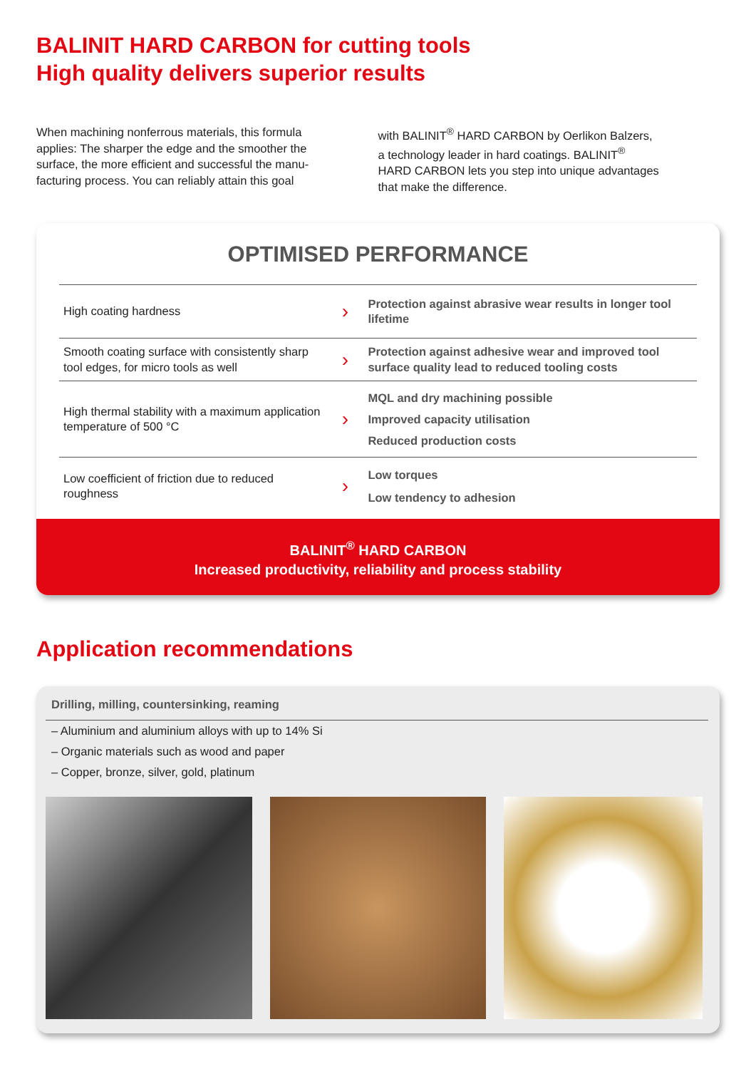BALINIT HARD CARBON for cutting tools
High quality delivers superior results
When machining nonferrous materials, this formula applies: The sharper the edge and the smoother the surface, the more efficient and successful the manu­facturing process. You can reliably attain this goal
with BALINIT<sup>®</sup> HARD CARBON by Oerlikon Balzers, a technology leader in hard coatings. BALINIT<sup>®</sup> HARD CARBON lets you step into unique advantages that make the difference.
OPTIMISED PERFORMANCE
| High coating hardness | › | Protection against abrasive wear results in longer tool lifetime |
| Smooth coating surface with consistently sharp tool edges, for micro tools as well | › | Protection against adhesive wear and improved tool surface quality lead to reduced tooling costs |
| High thermal stability with a maximum application temperature of 500 °C | › | MQL and dry machining possible Improved capacity utilisation Reduced production costs |
| Low coefficient of friction due to reduced roughness | › | Low torques Low tendency to adhesion |
BALINIT<sup>®</sup> HARD CARBON
Increased productivity, reliability and process stability
Application recommendations
Drilling, milling, countersinking, reaming
– Aluminium and aluminium alloys with up to 14% Si
– Organic materials such as wood and paper
– Copper, bronze, silver, gold, platinum